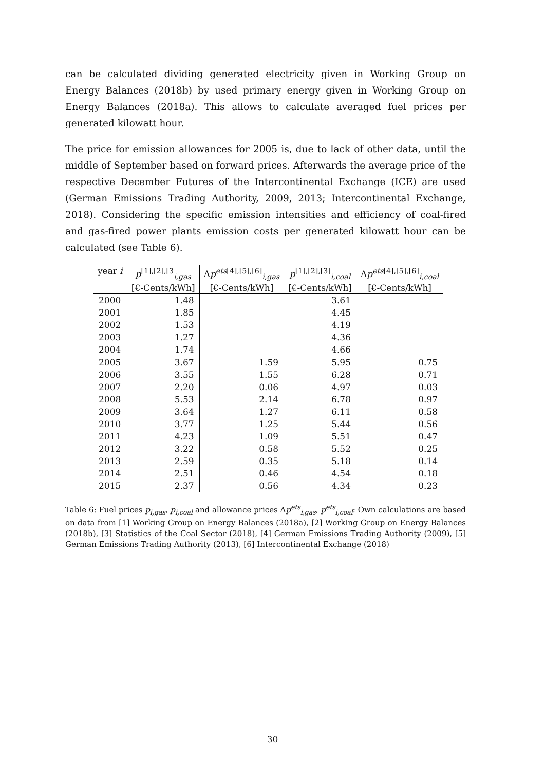can be calculated dividing generated electricity given in Working Group on Energy Balances (2018b) by used primary energy given in Working Group on Energy Balances (2018a). This allows to calculate averaged fuel prices per generated kilowatt hour.
The price for emission allowances for 2005 is, due to lack of other data, until the middle of September based on forward prices. Afterwards the average price of the respective December Futures of the Intercontinental Exchange (ICE) are used (German Emissions Trading Authority, 2009, 2013; Intercontinental Exchange, 2018). Considering the specific emission intensities and efficiency of coal-fired and gas-fired power plants emission costs per generated kilowatt hour can be calculated (see Table 6).
| year i | p<sup>[1],[2],[3</sup><sub>i,gas</sub> | Δ p<sup>ets[4],[5],[6]</sup><sub>i,gas</sub> | p<sup>[1],[2],[3]</sup><sub>i,coal</sub> | Δ p<sup>ets[4],[5],[6]</sup><sub>i,coal</sub> |
| --- | --- | --- | --- | --- |
| | [€-Cents/kWh] | [€-Cents/kWh] | [€-Cents/kWh] | [€-Cents/kWh] |
| 2000 | 1.48 | | 3.61 | |
| 2001 | 1.85 | | 4.45 | |
| 2002 | 1.53 | | 4.19 | |
| 2003 | 1.27 | | 4.36 | |
| 2004 | 1.74 | | 4.66 | |
| 2005 | 3.67 | 1.59 | 5.95 | 0.75 |
| 2006 | 3.55 | 1.55 | 6.28 | 0.71 |
| 2007 | 2.20 | 0.06 | 4.97 | 0.03 |
| 2008 | 5.53 | 2.14 | 6.78 | 0.97 |
| 2009 | 3.64 | 1.27 | 6.11 | 0.58 |
| 2010 | 3.77 | 1.25 | 5.44 | 0.56 |
| 2011 | 4.23 | 1.09 | 5.51 | 0.47 |
| 2012 | 3.22 | 0.58 | 5.52 | 0.25 |
| 2013 | 2.59 | 0.35 | 5.18 | 0.14 |
| 2014 | 2.51 | 0.46 | 4.54 | 0.18 |
| 2015 | 2.37 | 0.56 | 4.34 | 0.23 |
Table 6: Fuel prices p<sub>i,gas</sub>, p<sub>i,coal</sub> and allowance prices Δp<sup>ets</sup><sub>i,gas</sub>, p<sup>ets</sup><sub>i,coal</sub>: Own calculations are based on data from [1] Working Group on Energy Balances (2018a), [2] Working Group on Energy Balances (2018b), [3] Statistics of the Coal Sector (2018), [4] German Emissions Trading Authority (2009), [5] German Emissions Trading Authority (2013), [6] Intercontinental Exchange (2018)
30